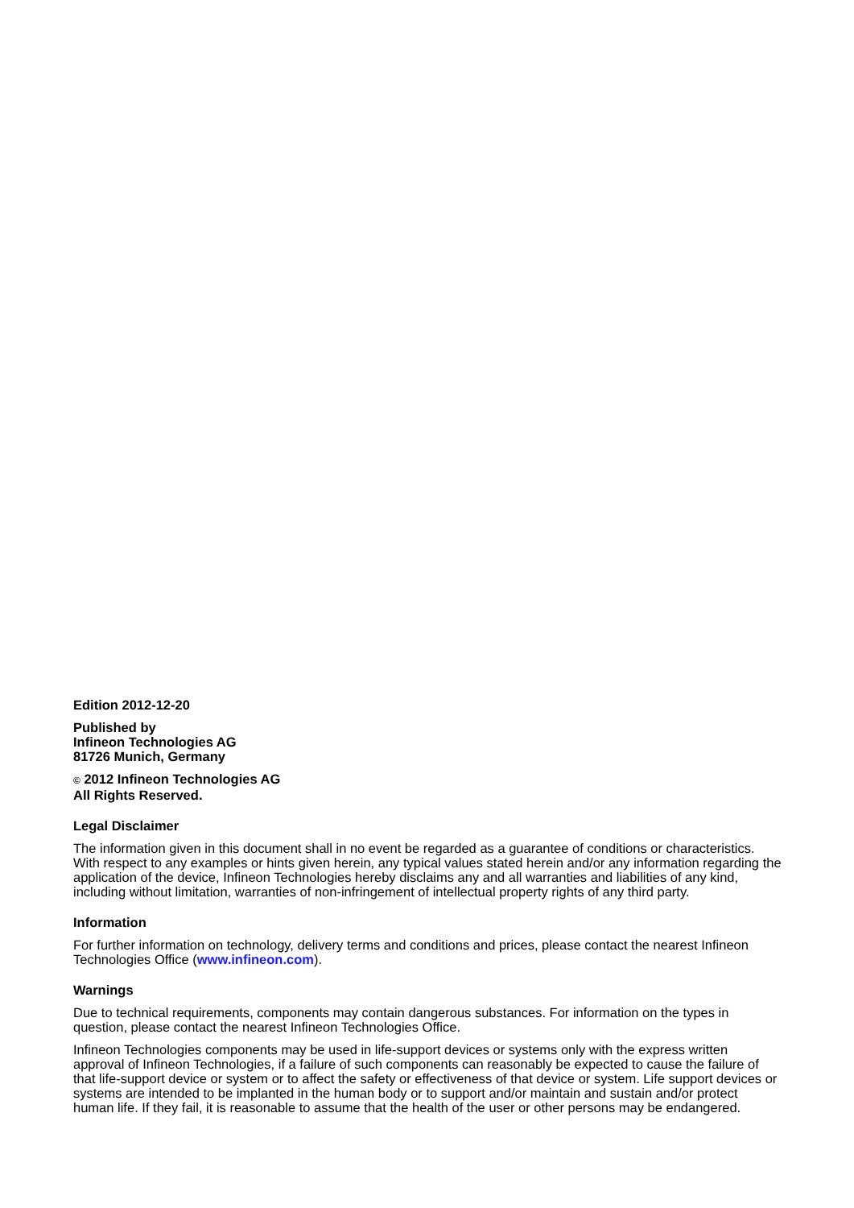Edition 2012-12-20
Published by
Infineon Technologies AG
81726 Munich, Germany
© 2012 Infineon Technologies AG
All Rights Reserved.
Legal Disclaimer
The information given in this document shall in no event be regarded as a guarantee of conditions or characteristics. With respect to any examples or hints given herein, any typical values stated herein and/or any information regarding the application of the device, Infineon Technologies hereby disclaims any and all warranties and liabilities of any kind, including without limitation, warranties of non-infringement of intellectual property rights of any third party.
Information
For further information on technology, delivery terms and conditions and prices, please contact the nearest Infineon Technologies Office (www.infineon.com).
Warnings
Due to technical requirements, components may contain dangerous substances. For information on the types in question, please contact the nearest Infineon Technologies Office.
Infineon Technologies components may be used in life-support devices or systems only with the express written approval of Infineon Technologies, if a failure of such components can reasonably be expected to cause the failure of that life-support device or system or to affect the safety or effectiveness of that device or system. Life support devices or systems are intended to be implanted in the human body or to support and/or maintain and sustain and/or protect human life. If they fail, it is reasonable to assume that the health of the user or other persons may be endangered.